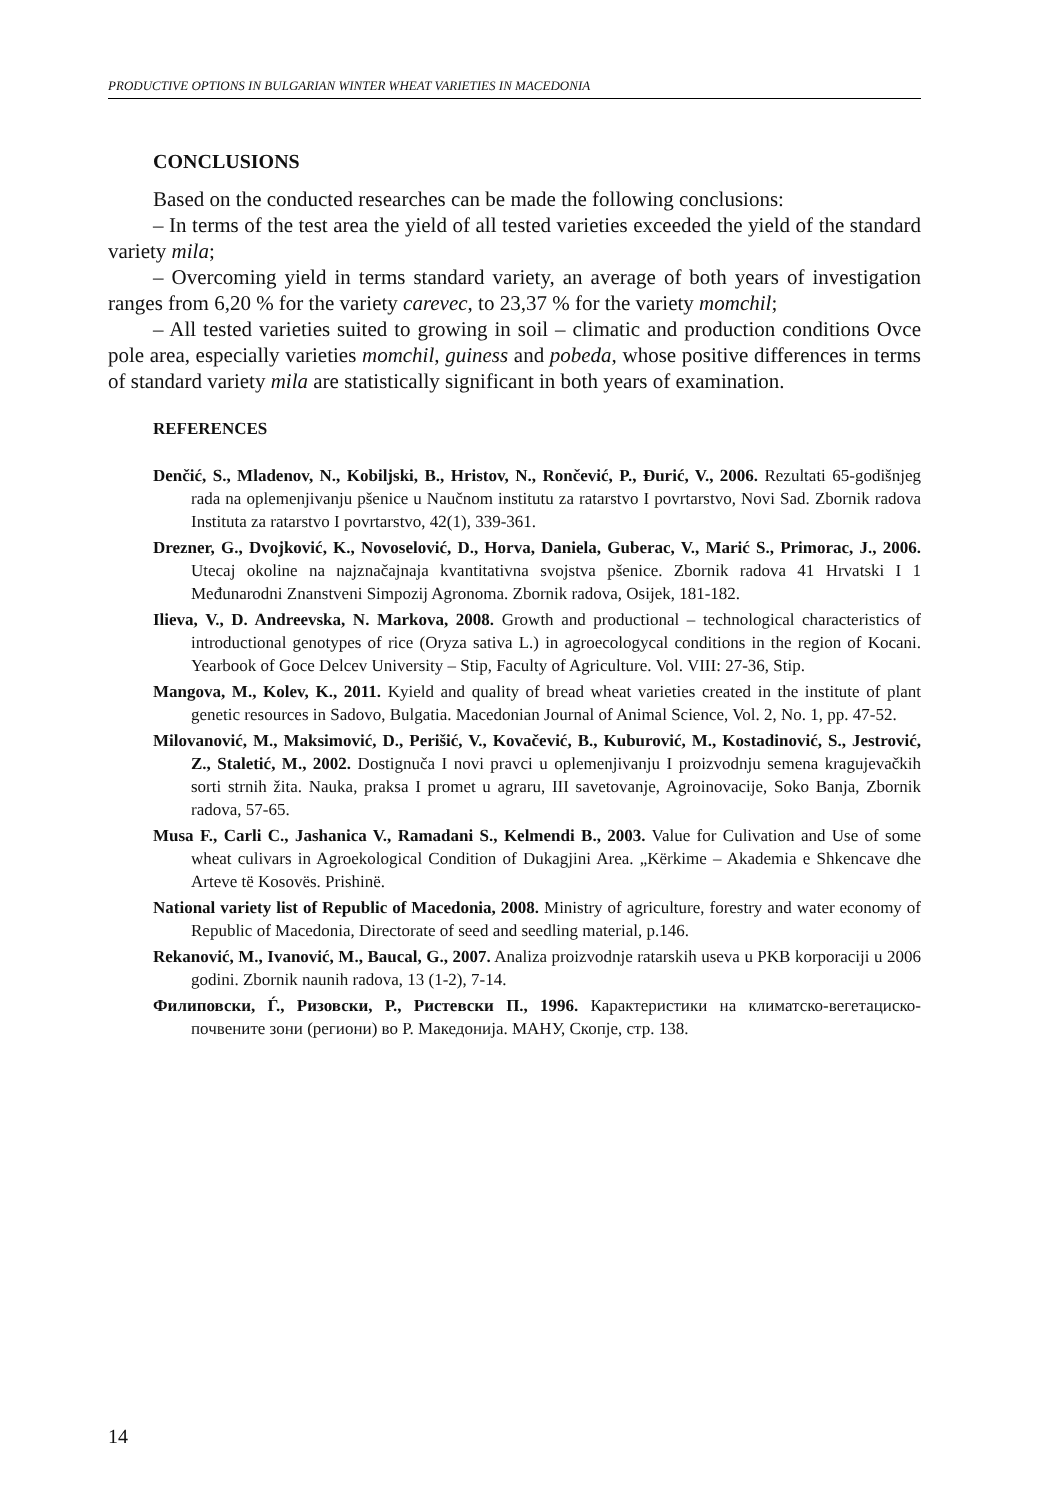PRODUCTIVE OPTIONS IN BULGARIAN WINTER WHEAT VARIETIES IN MACEDONIA
CONCLUSIONS
Based on the conducted researches can be made the following conclusions:
– In terms of the test area the yield of all tested varieties exceeded the yield of the standard variety mila;
– Overcoming yield in terms standard variety, an average of both years of investigation ranges from 6,20 % for the variety carevec, to 23,37 % for the variety momchil;
– All tested varieties suited to growing in soil – climatic and production conditions Ovce pole area, especially varieties momchil, guiness and pobeda, whose positive differences in terms of standard variety mila are statistically significant in both years of examination.
REFERENCES
Denčić, S., Mladenov, N., Kobiljski, B., Hristov, N., Rončević, P., Đurić, V., 2006. Rezultati 65-godišnjeg rada na oplemenjivanju pšenice u Naučnom institutu za ratarstvo I povrtarstvo, Novi Sad. Zbornik radova Instituta za ratarstvo I povrtarstvo, 42(1), 339-361.
Drezner, G., Dvojković, K., Novoselović, D., Horva, Daniela, Guberac, V., Marić S., Primorac, J., 2006. Utecaj okoline na najznačajnaja kvantitativna svojstva pšenice. Zbornik radova 41 Hrvatski I 1 Međunarodni Znanstveni Simpozij Agronoma. Zbornik radova, Osijek, 181-182.
Ilieva, V., D. Andreevska, N. Markova, 2008. Growth and productional – technological characteristics of introductional genotypes of rice (Oryza sativa L.) in agroecologycal conditions in the region of Kocani. Yearbook of Goce Delcev University – Stip, Faculty of Agriculture. Vol. VIII: 27-36, Stip.
Mangova, M., Kolev, K., 2011. Kyield and quality of bread wheat varieties created in the institute of plant genetic resources in Sadovo, Bulgatia. Macedonian Journal of Animal Science, Vol. 2, No. 1, pp. 47-52.
Milovanović, M., Maksimović, D., Perišić, V., Kovačević, B., Kuburović, M., Kostadinović, S., Jestrović, Z., Staletić, M., 2002. Dostignuča I novi pravci u oplemenjivanju I proizvodnju semena kragujevačkih sorti strnih žita. Nauka, praksa I promet u agraru, III savetovanje, Agroinovacije, Soko Banja, Zbornik radova, 57-65.
Musa F., Carli C., Jashanica V., Ramadani S., Kelmendi B., 2003. Value for Culivation and Use of some wheat culivars in Agroekological Condition of Dukagjini Area. „Kërkime – Akademia e Shkencave dhe Arteve të Kosovës. Prishinë.
National variety list of Republic of Macedonia, 2008. Ministry of agriculture, forestry and water economy of Republic of Macedonia, Directorate of seed and seedling material, p.146.
Rekanović, M., Ivanović, M., Baucal, G., 2007. Analiza proizvodnje ratarskih useva u PKB korporaciji u 2006 godini. Zbornik naunih radova, 13 (1-2), 7-14.
Филиповски, Ѓ., Ризовски, Р., Ристевски П., 1996. Карактеристики на климатско-вегетациско-почвените зони (региони) во Р. Македонија. МАНУ, Скопје, стр. 138.
14